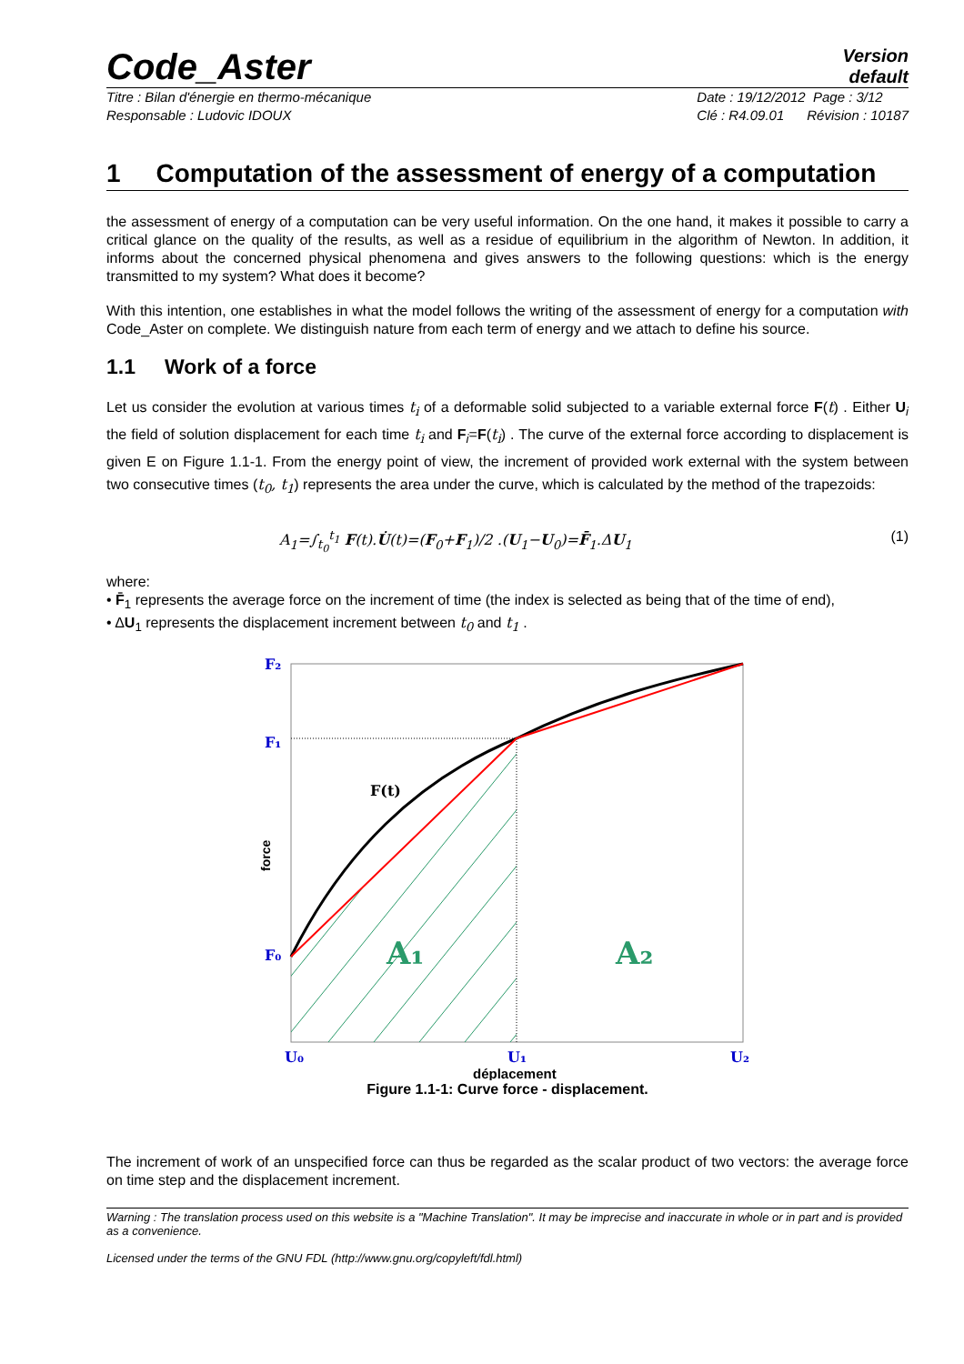Code_Aster
Version
default
Titre : Bilan d'énergie en thermo-mécanique
Responsable : Ludovic IDOUX
Date : 19/12/2012 Page : 3/12
Clé : R4.09.01 Révision : 10187
1 Computation of the assessment of energy of a computation
the assessment of energy of a computation can be very useful information. On the one hand, it makes it possible to carry a critical glance on the quality of the results, as well as a residue of equilibrium in the algorithm of Newton. In addition, it informs about the concerned physical phenomena and gives answers to the following questions: which is the energy transmitted to my system? What does it become?
With this intention, one establishes in what the model follows the writing of the assessment of energy for a computation with Code_Aster on complete. We distinguish nature from each term of energy and we attach to define his source.
1.1 Work of a force
Let us consider the evolution at various times t<sub>i</sub> of a deformable solid subjected to a variable external force F(t) . Either U<sub>i</sub> the field of solution displacement for each time t<sub>i</sub> and F<sub>i</sub>=F(t<sub>i</sub>) . The curve of the external force according to displacement is given E on Figure 1.1-1. From the energy point of view, the increment of provided work external with the system between two consecutive times (t<sub>0</sub>, t<sub>1</sub>) represents the area under the curve, which is calculated by the method of the trapezoids:
A<sub>1</sub>=∫<sub>t<sub>0</sub></sub><sup>t<sub>1</sub></sup> F(t).U̇(t)=(F<sub>0</sub>+F<sub>1</sub>)/2 .(U<sub>1</sub>−U<sub>0</sub>)=F̄<sub>1</sub>.ΔU<sub>1</sub>
(1)
where:
• F̄<sub>1</sub> represents the average force on the increment of time (the index is selected as being that of the time of end),
• ΔU<sub>1</sub> represents the displacement increment between t<sub>0</sub> and t<sub>1</sub> .
F₂
F₁
F₀
F(t)
force
A₁
A₂
U₀
U₁
U₂
déplacement
Figure 1.1-1: Curve force - displacement.
The increment of work of an unspecified force can thus be regarded as the scalar product of two vectors: the average force on time step and the displacement increment.
Warning : The translation process used on this website is a "Machine Translation". It may be imprecise and inaccurate in whole or in part and is provided as a convenience.
Licensed under the terms of the GNU FDL (http://www.gnu.org/copyleft/fdl.html)